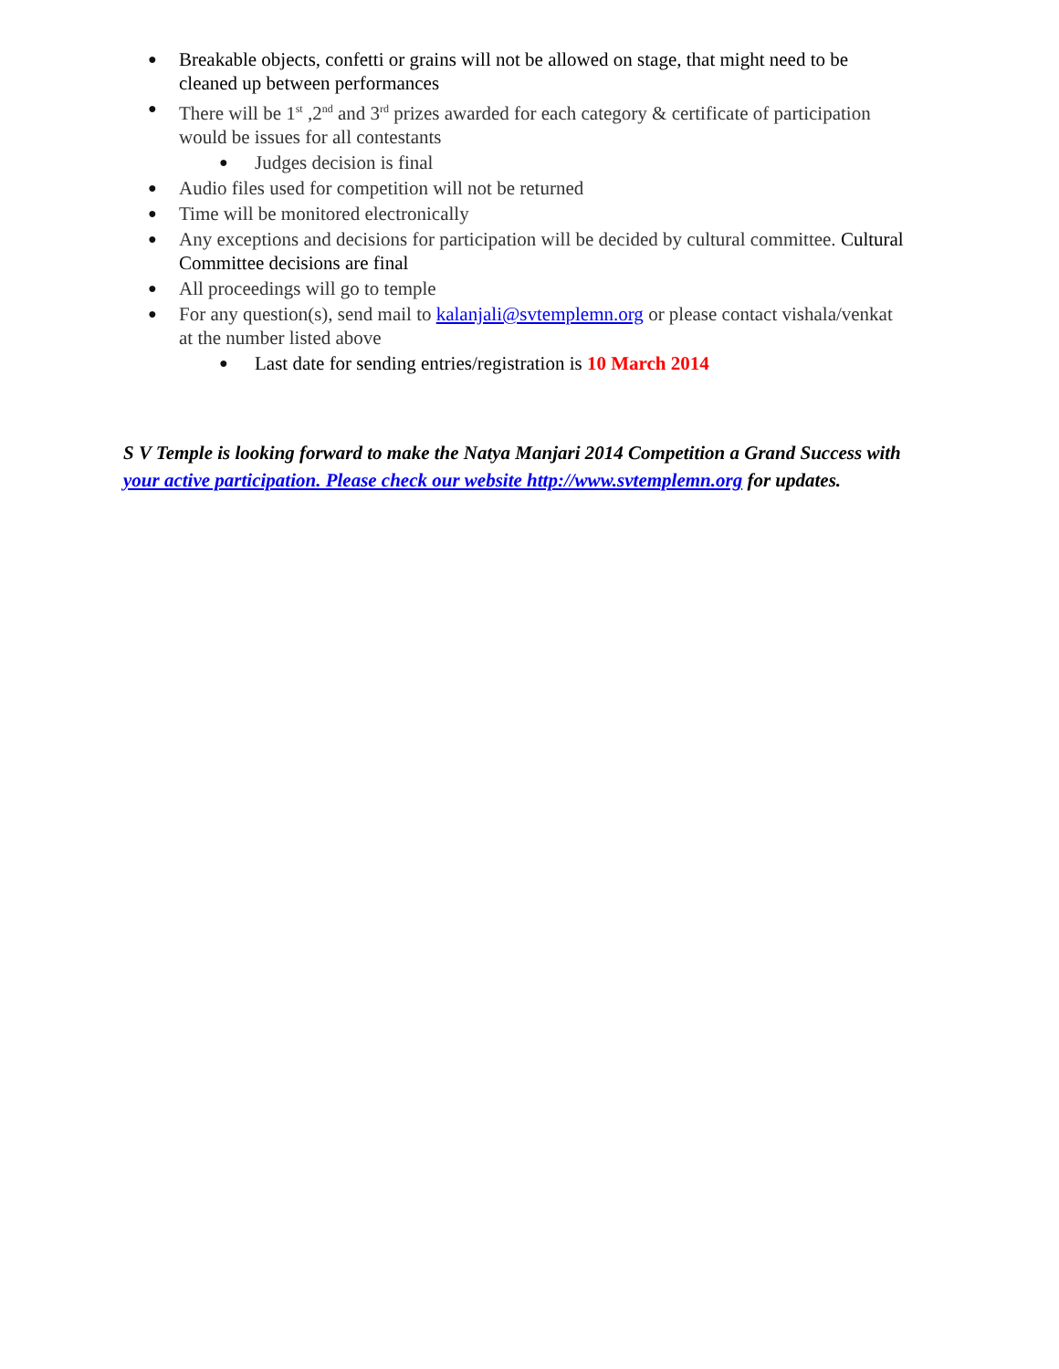● Breakable objects, confetti or grains will not be allowed on stage, that might need to be cleaned up between performances
● There will be 1<sup>st</sup> ,2<sup>nd</sup> and 3<sup>rd</sup> prizes awarded for each category & certificate of participation would be issues for all contestants
● Judges decision is final
● Audio files used for competition will not be returned
● Time will be monitored electronically
● Any exceptions and decisions for participation will be decided by cultural committee. Cultural Committee decisions are final
● All proceedings will go to temple
● For any question(s), send mail to kalanjali@svtemplemn.org or please contact vishala/venkat at the number listed above
● Last date for sending entries/registration is 10 March 2014
S V Temple is looking forward to make the Natya Manjari 2014 Competition a Grand Success with your active participation. Please check our website http://www.svtemplemn.org for updates.